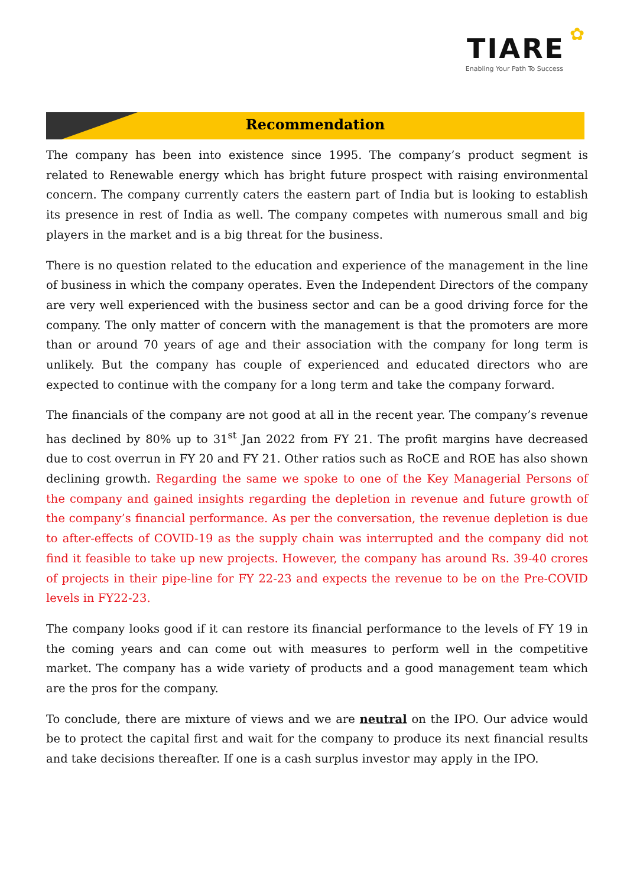TIARE ✿
Enabling Your Path To Success
Recommendation
The company has been into existence since 1995. The company’s product segment is related to Renewable energy which has bright future prospect with raising environmental concern. The company currently caters the eastern part of India but is looking to establish its presence in rest of India as well. The company competes with numerous small and big players in the market and is a big threat for the business.
There is no question related to the education and experience of the management in the line of business in which the company operates. Even the Independent Directors of the company are very well experienced with the business sector and can be a good driving force for the company. The only matter of concern with the management is that the promoters are more than or around 70 years of age and their association with the company for long term is unlikely. But the company has couple of experienced and educated directors who are expected to continue with the company for a long term and take the company forward.
The financials of the company are not good at all in the recent year. The company’s revenue has declined by 80% up to 31<sup>st</sup> Jan 2022 from FY 21. The profit margins have decreased due to cost overrun in FY 20 and FY 21. Other ratios such as RoCE and ROE has also shown declining growth. Regarding the same we spoke to one of the Key Managerial Persons of the company and gained insights regarding the depletion in revenue and future growth of the company’s financial performance. As per the conversation, the revenue depletion is due to after-effects of COVID-19 as the supply chain was interrupted and the company did not find it feasible to take up new projects. However, the company has around Rs. 39-40 crores of projects in their pipe-line for FY 22-23 and expects the revenue to be on the Pre-COVID levels in FY22-23.
The company looks good if it can restore its financial performance to the levels of FY 19 in the coming years and can come out with measures to perform well in the competitive market. The company has a wide variety of products and a good management team which are the pros for the company.
To conclude, there are mixture of views and we are neutral on the IPO. Our advice would be to protect the capital first and wait for the company to produce its next financial results and take decisions thereafter. If one is a cash surplus investor may apply in the IPO.